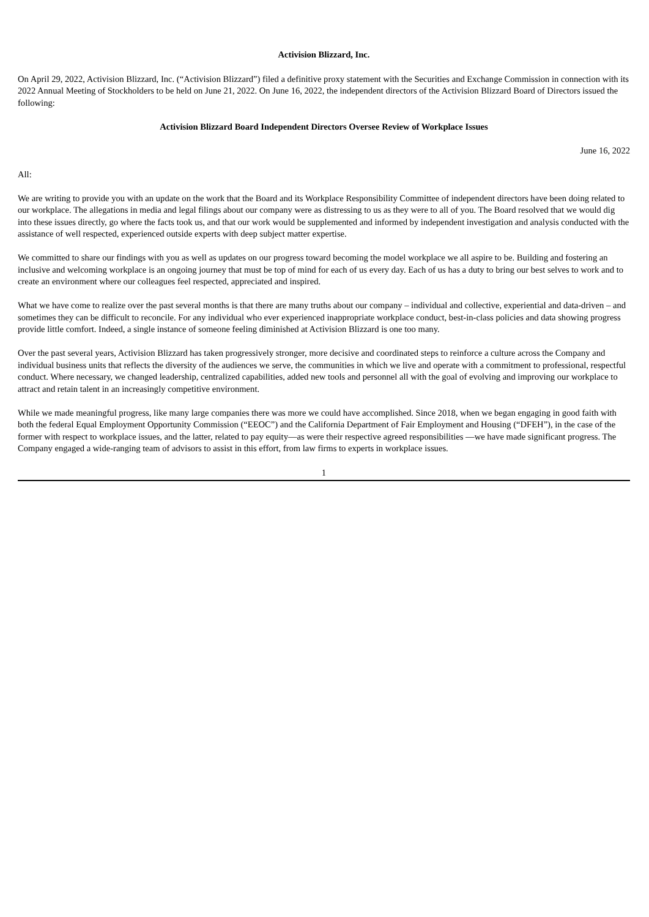Activision Blizzard, Inc.
On April 29, 2022, Activision Blizzard, Inc. (“Activision Blizzard”) filed a definitive proxy statement with the Securities and Exchange Commission in connection with its 2022 Annual Meeting of Stockholders to be held on June 21, 2022. On June 16, 2022, the independent directors of the Activision Blizzard Board of Directors issued the following:
Activision Blizzard Board Independent Directors Oversee Review of Workplace Issues
June 16, 2022
All:
We are writing to provide you with an update on the work that the Board and its Workplace Responsibility Committee of independent directors have been doing related to our workplace. The allegations in media and legal filings about our company were as distressing to us as they were to all of you. The Board resolved that we would dig into these issues directly, go where the facts took us, and that our work would be supplemented and informed by independent investigation and analysis conducted with the assistance of well respected, experienced outside experts with deep subject matter expertise.
We committed to share our findings with you as well as updates on our progress toward becoming the model workplace we all aspire to be. Building and fostering an inclusive and welcoming workplace is an ongoing journey that must be top of mind for each of us every day. Each of us has a duty to bring our best selves to work and to create an environment where our colleagues feel respected, appreciated and inspired.
What we have come to realize over the past several months is that there are many truths about our company – individual and collective, experiential and data-driven – and sometimes they can be difficult to reconcile. For any individual who ever experienced inappropriate workplace conduct, best-in-class policies and data showing progress provide little comfort. Indeed, a single instance of someone feeling diminished at Activision Blizzard is one too many.
Over the past several years, Activision Blizzard has taken progressively stronger, more decisive and coordinated steps to reinforce a culture across the Company and individual business units that reflects the diversity of the audiences we serve, the communities in which we live and operate with a commitment to professional, respectful conduct. Where necessary, we changed leadership, centralized capabilities, added new tools and personnel all with the goal of evolving and improving our workplace to attract and retain talent in an increasingly competitive environment.
While we made meaningful progress, like many large companies there was more we could have accomplished. Since 2018, when we began engaging in good faith with both the federal Equal Employment Opportunity Commission (“EEOC”) and the California Department of Fair Employment and Housing (“DFEH”), in the case of the former with respect to workplace issues, and the latter, related to pay equity—as were their respective agreed responsibilities —we have made significant progress. The Company engaged a wide-ranging team of advisors to assist in this effort, from law firms to experts in workplace issues.
1